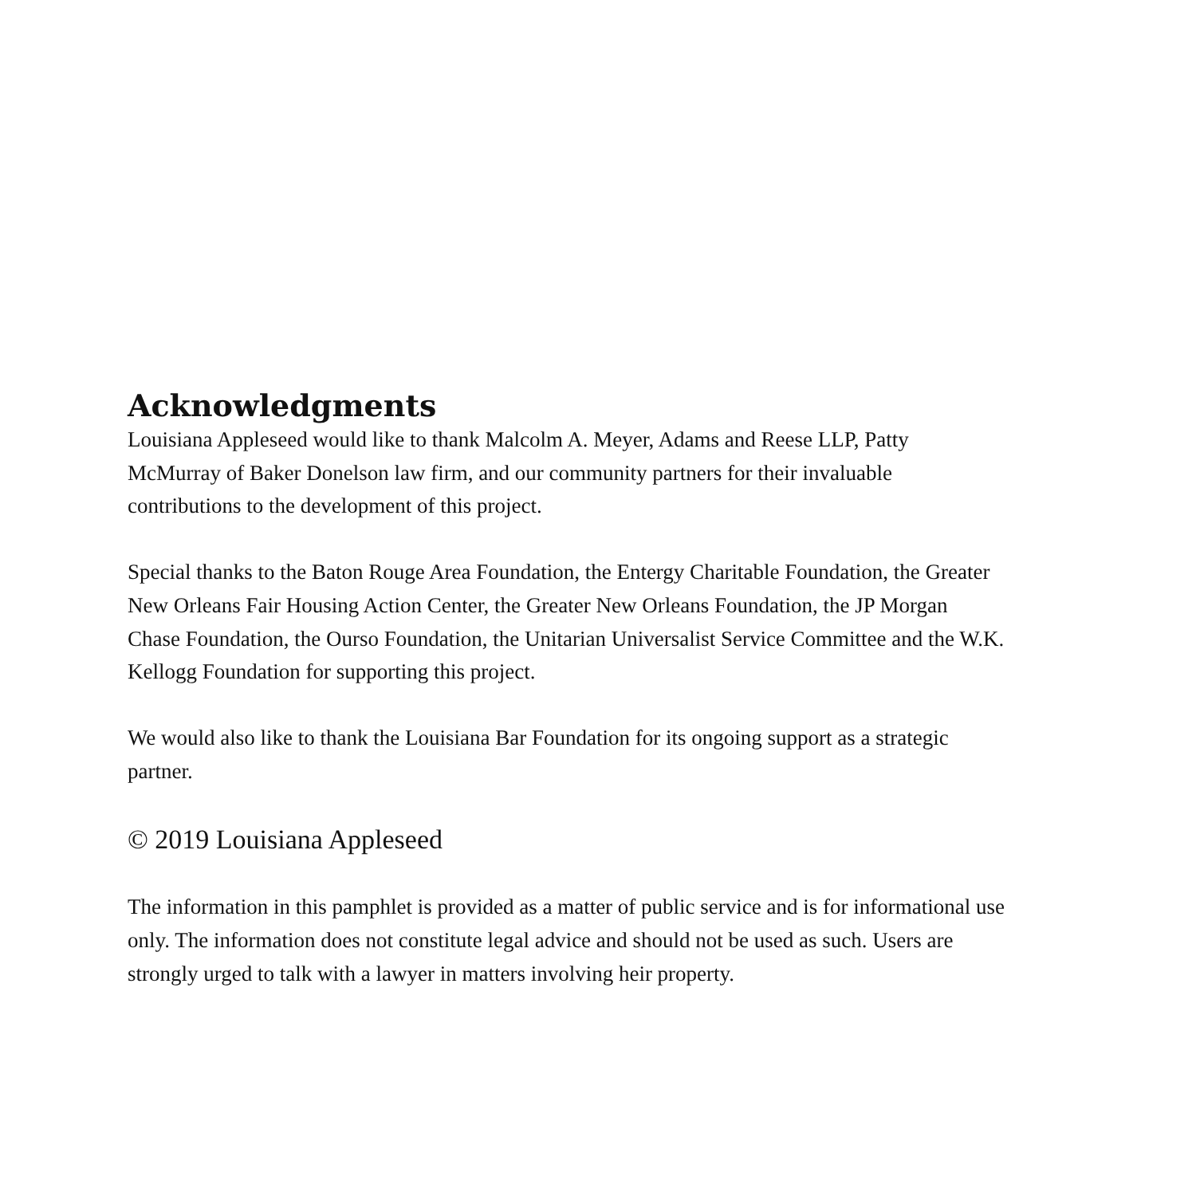Acknowledgments
Louisiana Appleseed would like to thank Malcolm A. Meyer, Adams and Reese LLP, Patty McMurray of Baker Donelson law firm, and our community partners for their invaluable contributions to the development of this project.
Special thanks to the Baton Rouge Area Foundation, the Entergy Charitable Foundation, the Greater New Orleans Fair Housing Action Center, the Greater New Orleans Foundation, the JP Morgan Chase Foundation, the Ourso Foundation, the Unitarian Universalist Service Committee and the W.K. Kellogg Foundation for supporting this project.
We would also like to thank the Louisiana Bar Foundation for its ongoing support as a strategic partner.
© 2019 Louisiana Appleseed
The information in this pamphlet is provided as a matter of public service and is for informational use only. The information does not constitute legal advice and should not be used as such. Users are strongly urged to talk with a lawyer in matters involving heir property.